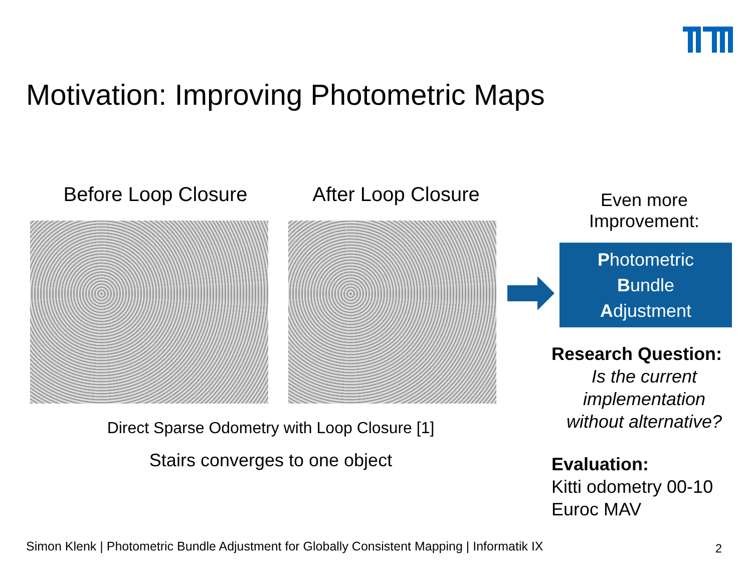Motivation: Improving Photometric Maps
Before Loop Closure After Loop Closure
Direct Sparse Odometry with Loop Closure [1]
Stairs converges to one object
Even more
Improvement:
Photometric
Bundle
Adjustment
Research Question:
Is the current
implementation
without alternative?
Evaluation:
Kitti odometry 00-10
Euroc MAV
Simon Klenk | Photometric Bundle Adjustment for Globally Consistent Mapping | Informatik IX
2